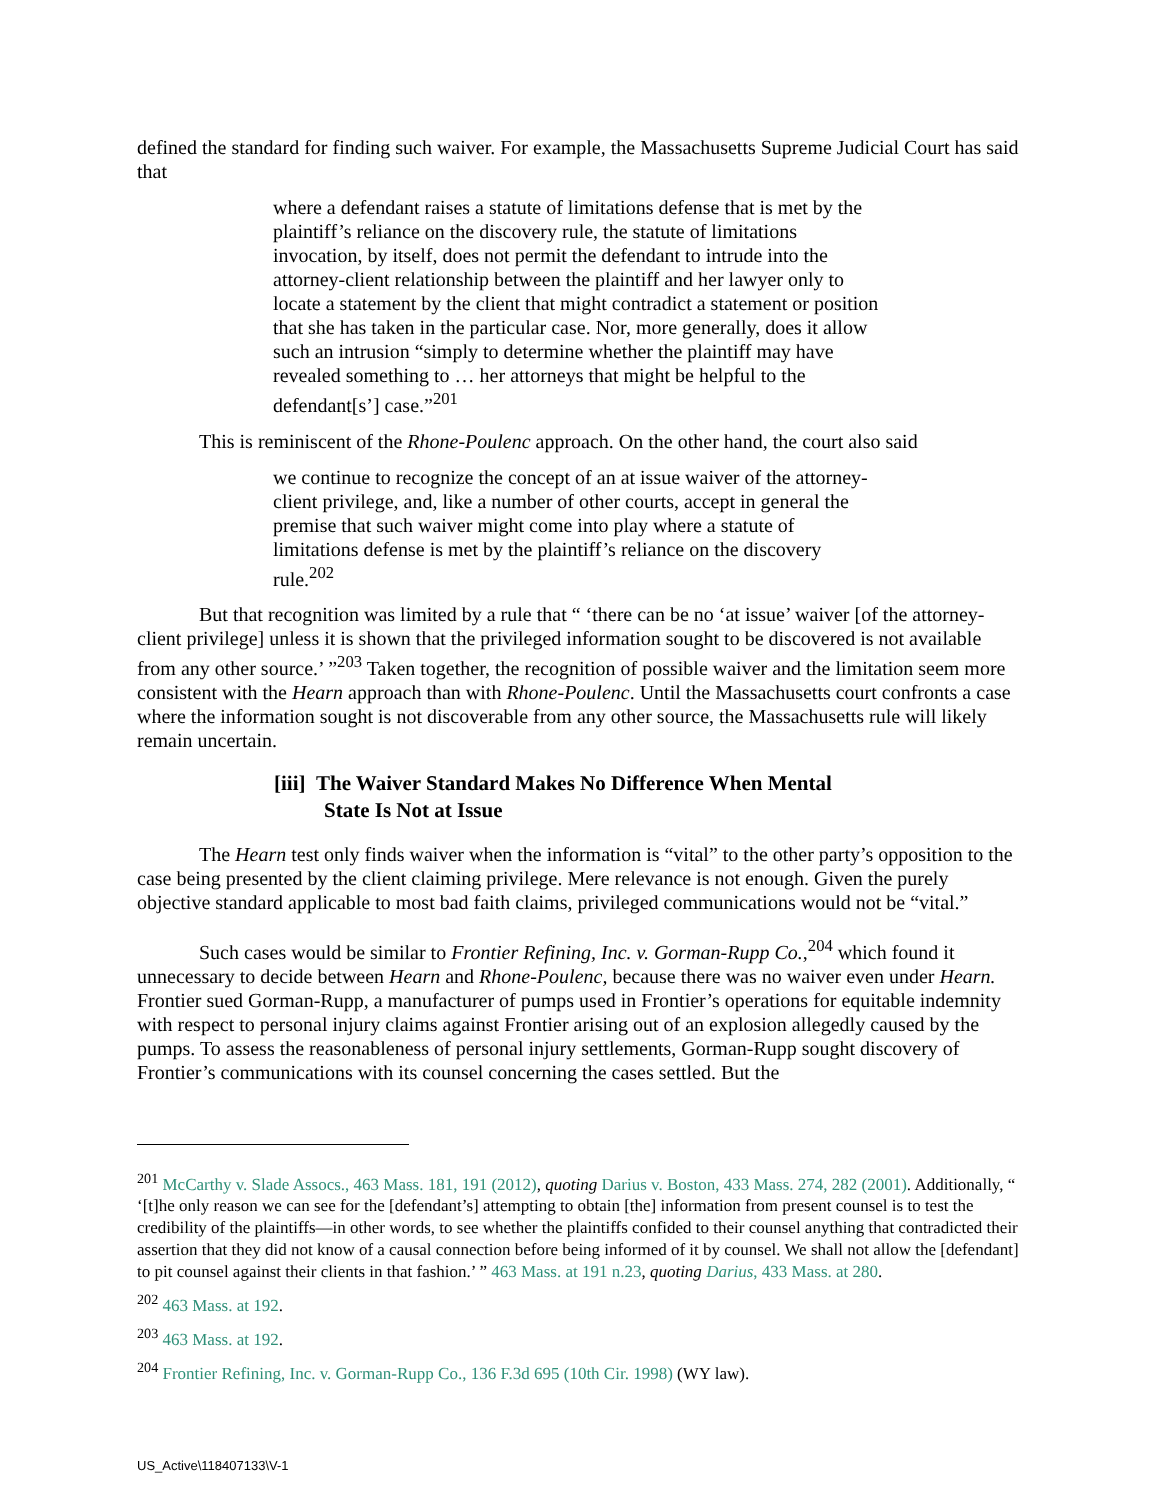defined the standard for finding such waiver. For example, the Massachusetts Supreme Judicial Court has said that
where a defendant raises a statute of limitations defense that is met by the plaintiff’s reliance on the discovery rule, the statute of limitations invocation, by itself, does not permit the defendant to intrude into the attorney-client relationship between the plaintiff and her lawyer only to locate a statement by the client that might contradict a statement or position that she has taken in the particular case. Nor, more generally, does it allow such an intrusion “simply to determine whether the plaintiff may have revealed something to … her attorneys that might be helpful to the defendant[s’] case.”<sup>201</sup>
This is reminiscent of the Rhone-Poulenc approach. On the other hand, the court also said
we continue to recognize the concept of an at issue waiver of the attorney-client privilege, and, like a number of other courts, accept in general the premise that such waiver might come into play where a statute of limitations defense is met by the plaintiff’s reliance on the discovery rule.<sup>202</sup>
But that recognition was limited by a rule that “ ‘there can be no ‘at issue’ waiver [of the attorney-client privilege] unless it is shown that the privileged information sought to be discovered is not available from any other source.’ ”<sup>203</sup> Taken together, the recognition of possible waiver and the limitation seem more consistent with the Hearn approach than with Rhone-Poulenc. Until the Massachusetts court confronts a case where the information sought is not discoverable from any other source, the Massachusetts rule will likely remain uncertain.
[iii] The Waiver Standard Makes No Difference When Mental State Is Not at Issue
The Hearn test only finds waiver when the information is “vital” to the other party’s opposition to the case being presented by the client claiming privilege. Mere relevance is not enough. Given the purely objective standard applicable to most bad faith claims, privileged communications would not be “vital.”
Such cases would be similar to Frontier Refining, Inc. v. Gorman-Rupp Co.,<sup>204</sup> which found it unnecessary to decide between Hearn and Rhone-Poulenc, because there was no waiver even under Hearn. Frontier sued Gorman-Rupp, a manufacturer of pumps used in Frontier’s operations for equitable indemnity with respect to personal injury claims against Frontier arising out of an explosion allegedly caused by the pumps. To assess the reasonableness of personal injury settlements, Gorman-Rupp sought discovery of Frontier’s communications with its counsel concerning the cases settled. But the
<sup>201</sup> McCarthy v. Slade Assocs., 463 Mass. 181, 191 (2012), quoting Darius v. Boston, 433 Mass. 274, 282 (2001). Additionally, “ ‘[t]he only reason we can see for the [defendant’s] attempting to obtain [the] information from present counsel is to test the credibility of the plaintiffs—in other words, to see whether the plaintiffs confided to their counsel anything that contradicted their assertion that they did not know of a causal connection before being informed of it by counsel. We shall not allow the [defendant] to pit counsel against their clients in that fashion.’ ” 463 Mass. at 191 n.23, quoting Darius, 433 Mass. at 280.
<sup>202</sup> 463 Mass. at 192.
<sup>203</sup> 463 Mass. at 192.
<sup>204</sup> Frontier Refining, Inc. v. Gorman-Rupp Co., 136 F.3d 695 (10th Cir. 1998) (WY law).
US_Active\118407133\V-1